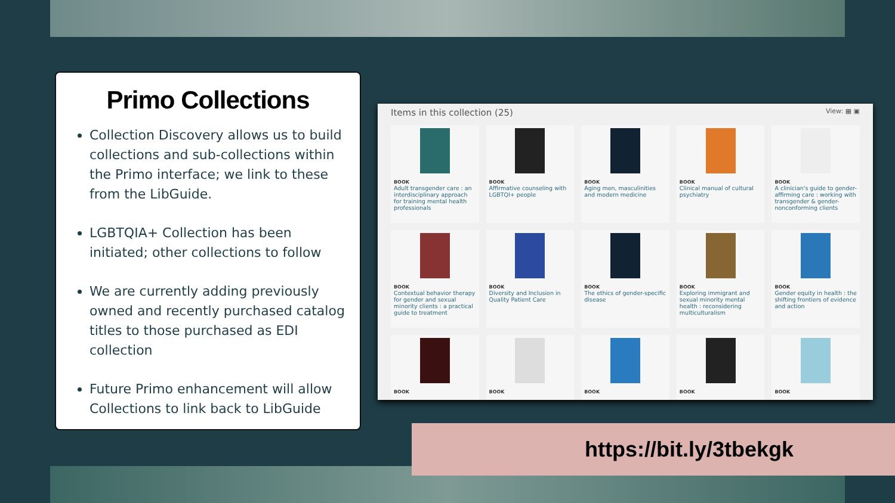Primo Collections
Collection Discovery allows us to build collections and sub-collections within the Primo interface; we link to these from the LibGuide.
LGBTQIA+ Collection has been initiated; other collections to follow
We are currently adding previously owned and recently purchased catalog titles to those purchased as EDI collection
Future Primo enhancement will allow Collections to link back to LibGuide
Items in this collection (25) View: ▦ ▣
BOOK
Adult transgender care : an interdisciplinary approach for training mental health professionals
BOOK
Affirmative counseling with LGBTQI+ people
BOOK
Aging men, masculinities and modern medicine
BOOK
Clinical manual of cultural psychiatry
BOOK
A clinician's guide to gender-affirming care : working with transgender & gender-nonconforming clients
BOOK
Contextual behavior therapy for gender and sexual minority clients : a practical guide to treatment
BOOK
Diversity and Inclusion in Quality Patient Care
BOOK
The ethics of gender-specific disease
BOOK
Exploring immigrant and sexual minority mental health : reconsidering multiculturalism
BOOK
Gender equity in health : the shifting frontiers of evidence and action
BOOK
BOOK
BOOK
BOOK
BOOK
https://bit.ly/3tbekgk